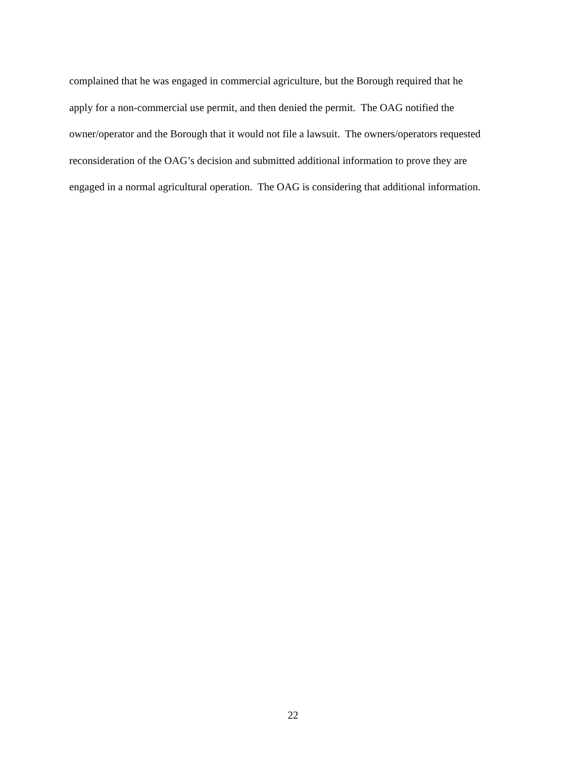complained that he was engaged in commercial agriculture, but the Borough required that he
apply for a non-commercial use permit, and then denied the permit. The OAG notified the
owner/operator and the Borough that it would not file a lawsuit. The owners/operators requested
reconsideration of the OAG’s decision and submitted additional information to prove they are
engaged in a normal agricultural operation. The OAG is considering that additional information.
22